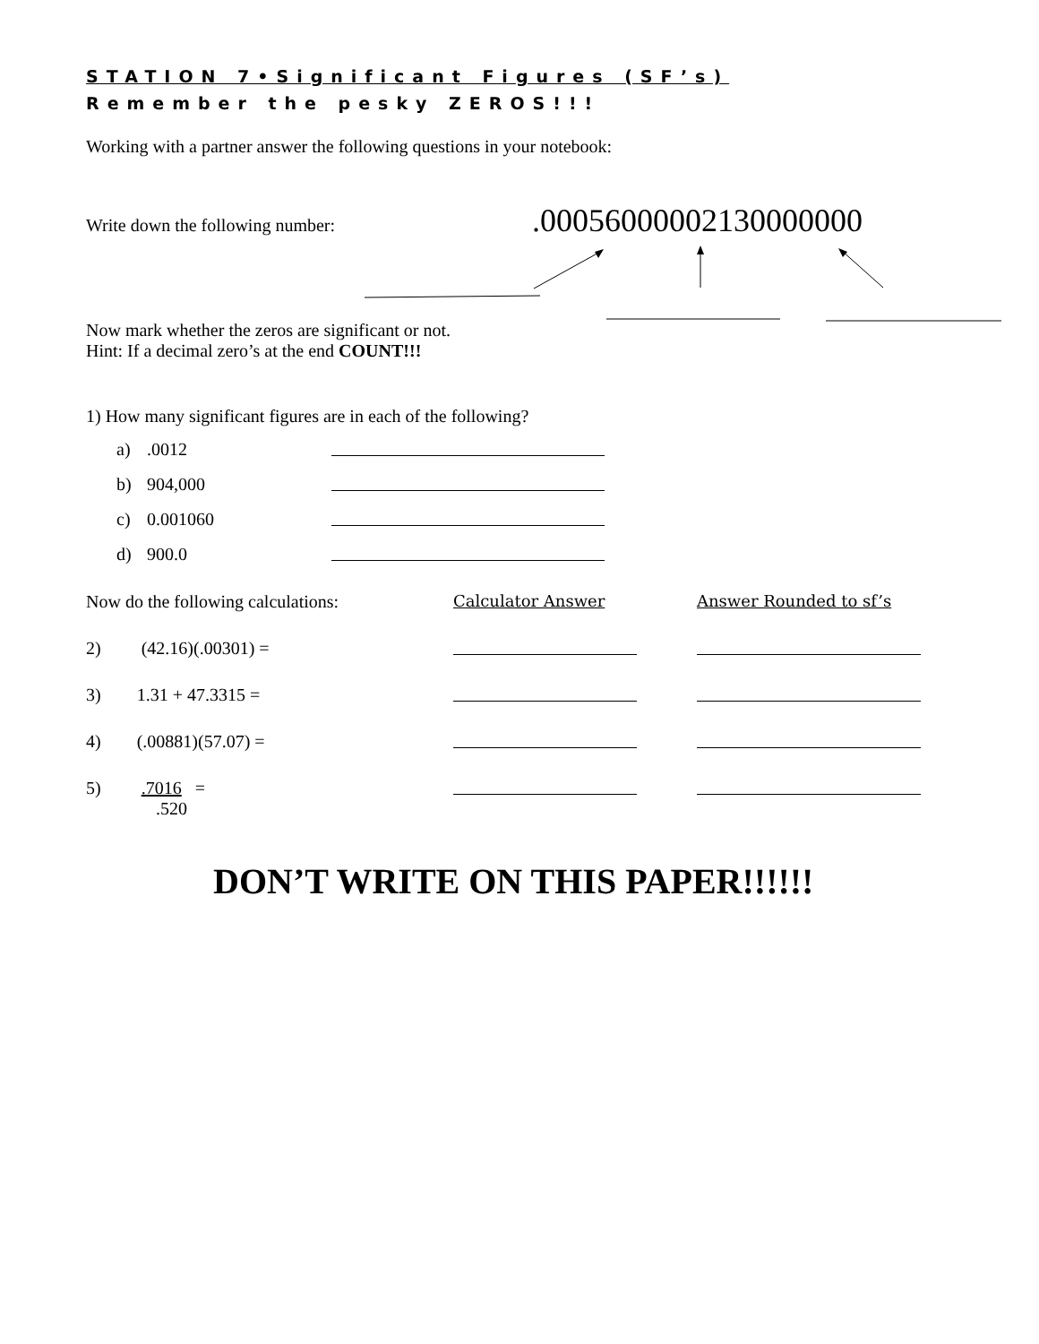STATION 7•Significant Figures (SF’s)
Remember the pesky ZEROS!!!
Working with a partner answer the following questions in your notebook:
Write down the following number:.00056000002130000000
Now mark whether the zeros are significant or not.
Hint: If a decimal zero’s at the end COUNT!!!
1) How many significant figures are in each of the following?
a).0012
b) 904,000
c) 0.001060
d) 900.0
Now do the following calculations: Calculator Answer Answer Rounded to sf’s
2) (42.16)(.00301) =
3) 1.31 + 47.3315 =
4) (.00881)(57.07) =
5) .7016 =
.520
DON’T WRITE ON THIS PAPER!!!!!!